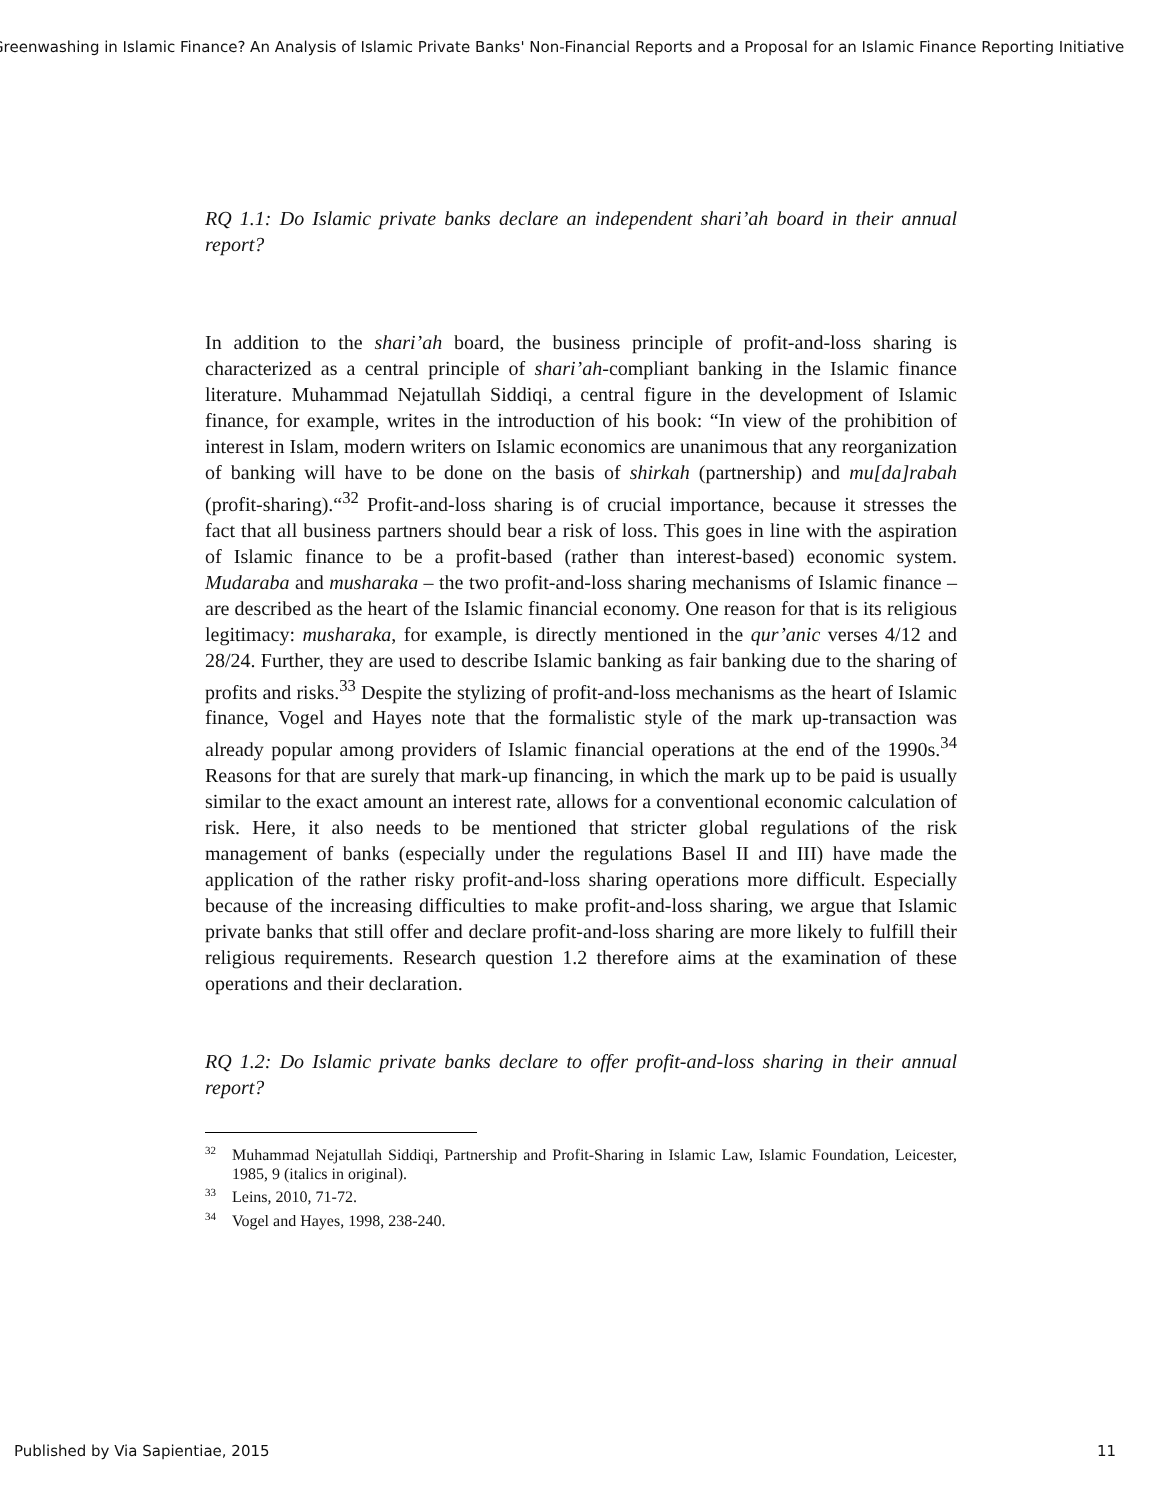Greenwashing in Islamic Finance? An Analysis of Islamic Private Banks' Non-Financial Reports and a Proposal for an Islamic Finance Reporting Initiative
RQ 1.1: Do Islamic private banks declare an independent shari’ah board in their annual report?
In addition to the shari’ah board, the business principle of profit-and-loss sharing is characterized as a central principle of shari’ah-compliant banking in the Islamic finance literature. Muhammad Nejatullah Siddiqi, a central figure in the development of Islamic finance, for example, writes in the introduction of his book: “In view of the prohibition of interest in Islam, modern writers on Islamic economics are unanimous that any reorganization of banking will have to be done on the basis of shirkah (partnership) and mu[da]rabah (profit-sharing).“<sup>32</sup> Profit-and-loss sharing is of crucial importance, because it stresses the fact that all business partners should bear a risk of loss. This goes in line with the aspiration of Islamic finance to be a profit-based (rather than interest-based) economic system. Mudaraba and musharaka – the two profit-and-loss sharing mechanisms of Islamic finance – are described as the heart of the Islamic financial economy. One reason for that is its religious legitimacy: musharaka, for example, is directly mentioned in the qur’anic verses 4/12 and 28/24. Further, they are used to describe Islamic banking as fair banking due to the sharing of profits and risks.<sup>33</sup> Despite the stylizing of profit-and-loss mechanisms as the heart of Islamic finance, Vogel and Hayes note that the formalistic style of the mark up-transaction was already popular among providers of Islamic financial operations at the end of the 1990s.<sup>34</sup> Reasons for that are surely that mark-up financing, in which the mark up to be paid is usually similar to the exact amount an interest rate, allows for a conventional economic calculation of risk. Here, it also needs to be mentioned that stricter global regulations of the risk management of banks (especially under the regulations Basel II and III) have made the application of the rather risky profit-and-loss sharing operations more difficult. Especially because of the increasing difficulties to make profit-and-loss sharing, we argue that Islamic private banks that still offer and declare profit-and-loss sharing are more likely to fulfill their religious requirements. Research question 1.2 therefore aims at the examination of these operations and their declaration.
RQ 1.2: Do Islamic private banks declare to offer profit-and-loss sharing in their annual report?
<sup>32</sup> Muhammad Nejatullah Siddiqi, Partnership and Profit-Sharing in Islamic Law, Islamic Foundation, Leicester, 1985, 9 (italics in original).
<sup>33</sup> Leins, 2010, 71-72.
<sup>34</sup> Vogel and Hayes, 1998, 238-240.
Published by Via Sapientiae, 2015 11